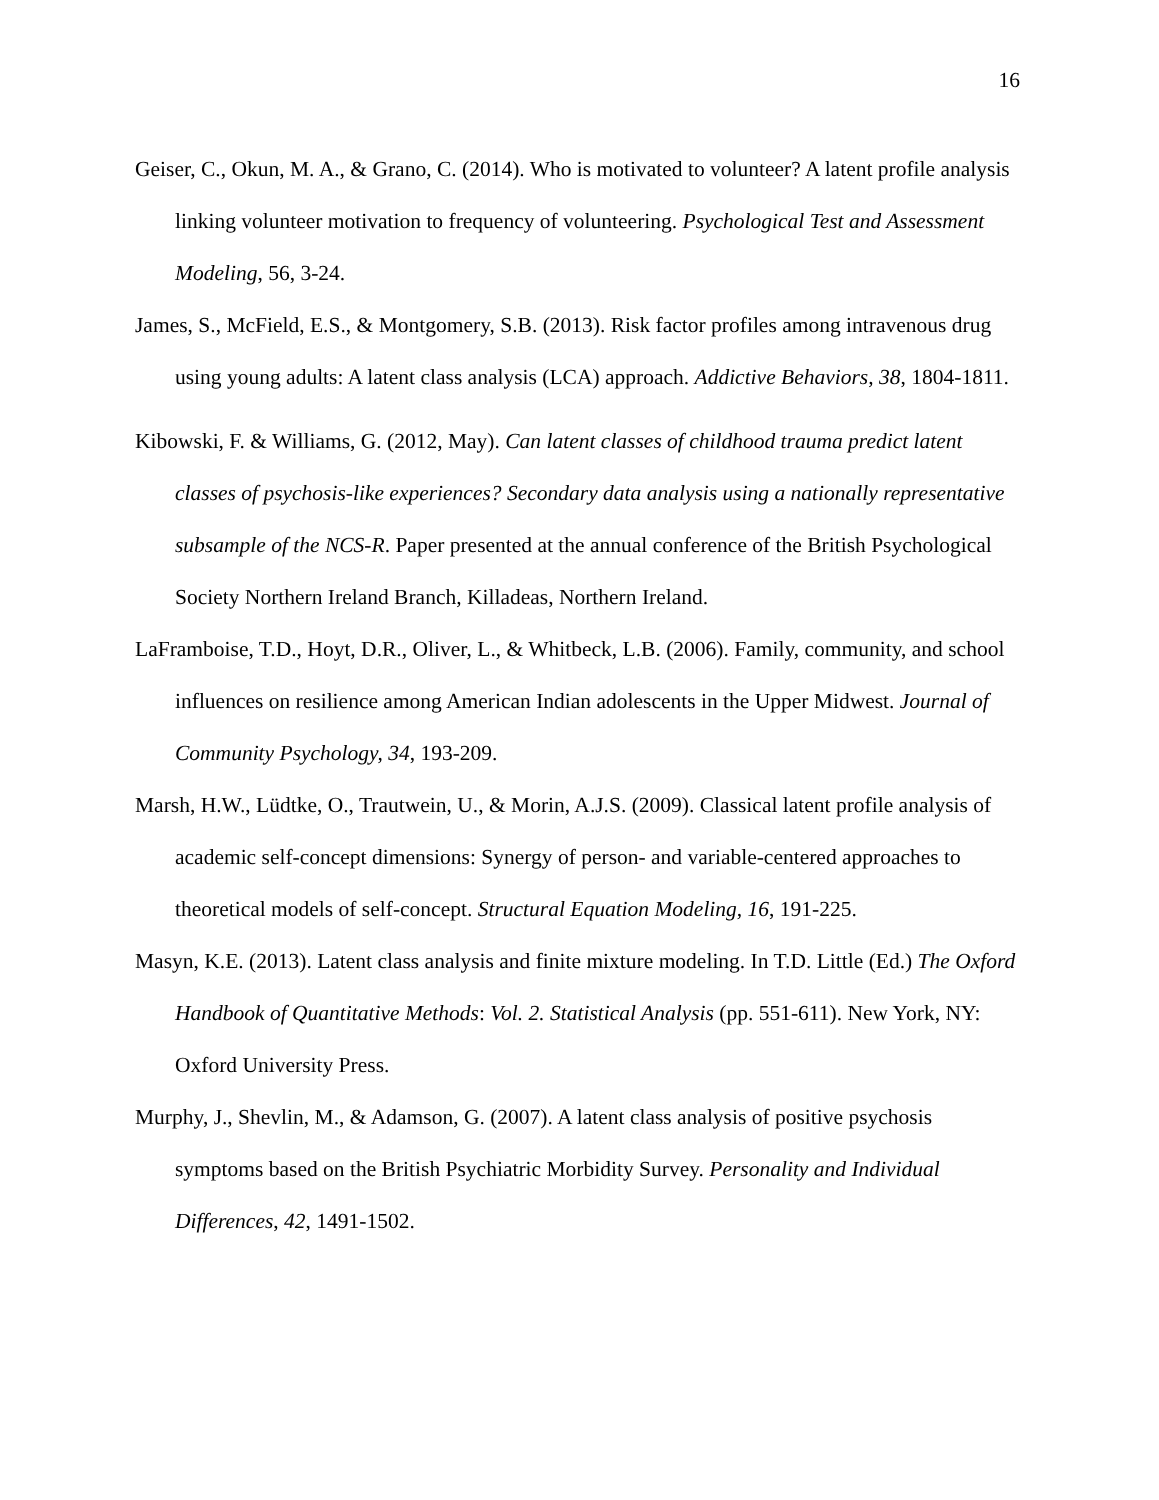16
Geiser, C., Okun, M. A., & Grano, C. (2014). Who is motivated to volunteer? A latent profile analysis linking volunteer motivation to frequency of volunteering. Psychological Test and Assessment Modeling, 56, 3-24.
James, S., McField, E.S., & Montgomery, S.B. (2013). Risk factor profiles among intravenous drug using young adults: A latent class analysis (LCA) approach. Addictive Behaviors, 38, 1804-1811.
Kibowski, F. & Williams, G. (2012, May). Can latent classes of childhood trauma predict latent classes of psychosis-like experiences? Secondary data analysis using a nationally representative subsample of the NCS-R. Paper presented at the annual conference of the British Psychological Society Northern Ireland Branch, Killadeas, Northern Ireland.
LaFramboise, T.D., Hoyt, D.R., Oliver, L., & Whitbeck, L.B. (2006). Family, community, and school influences on resilience among American Indian adolescents in the Upper Midwest. Journal of Community Psychology, 34, 193-209.
Marsh, H.W., Lüdtke, O., Trautwein, U., & Morin, A.J.S. (2009). Classical latent profile analysis of academic self-concept dimensions: Synergy of person- and variable-centered approaches to theoretical models of self-concept. Structural Equation Modeling, 16, 191-225.
Masyn, K.E. (2013). Latent class analysis and finite mixture modeling. In T.D. Little (Ed.) The Oxford Handbook of Quantitative Methods: Vol. 2. Statistical Analysis (pp. 551-611). New York, NY: Oxford University Press.
Murphy, J., Shevlin, M., & Adamson, G. (2007). A latent class analysis of positive psychosis symptoms based on the British Psychiatric Morbidity Survey. Personality and Individual Differences, 42, 1491-1502.